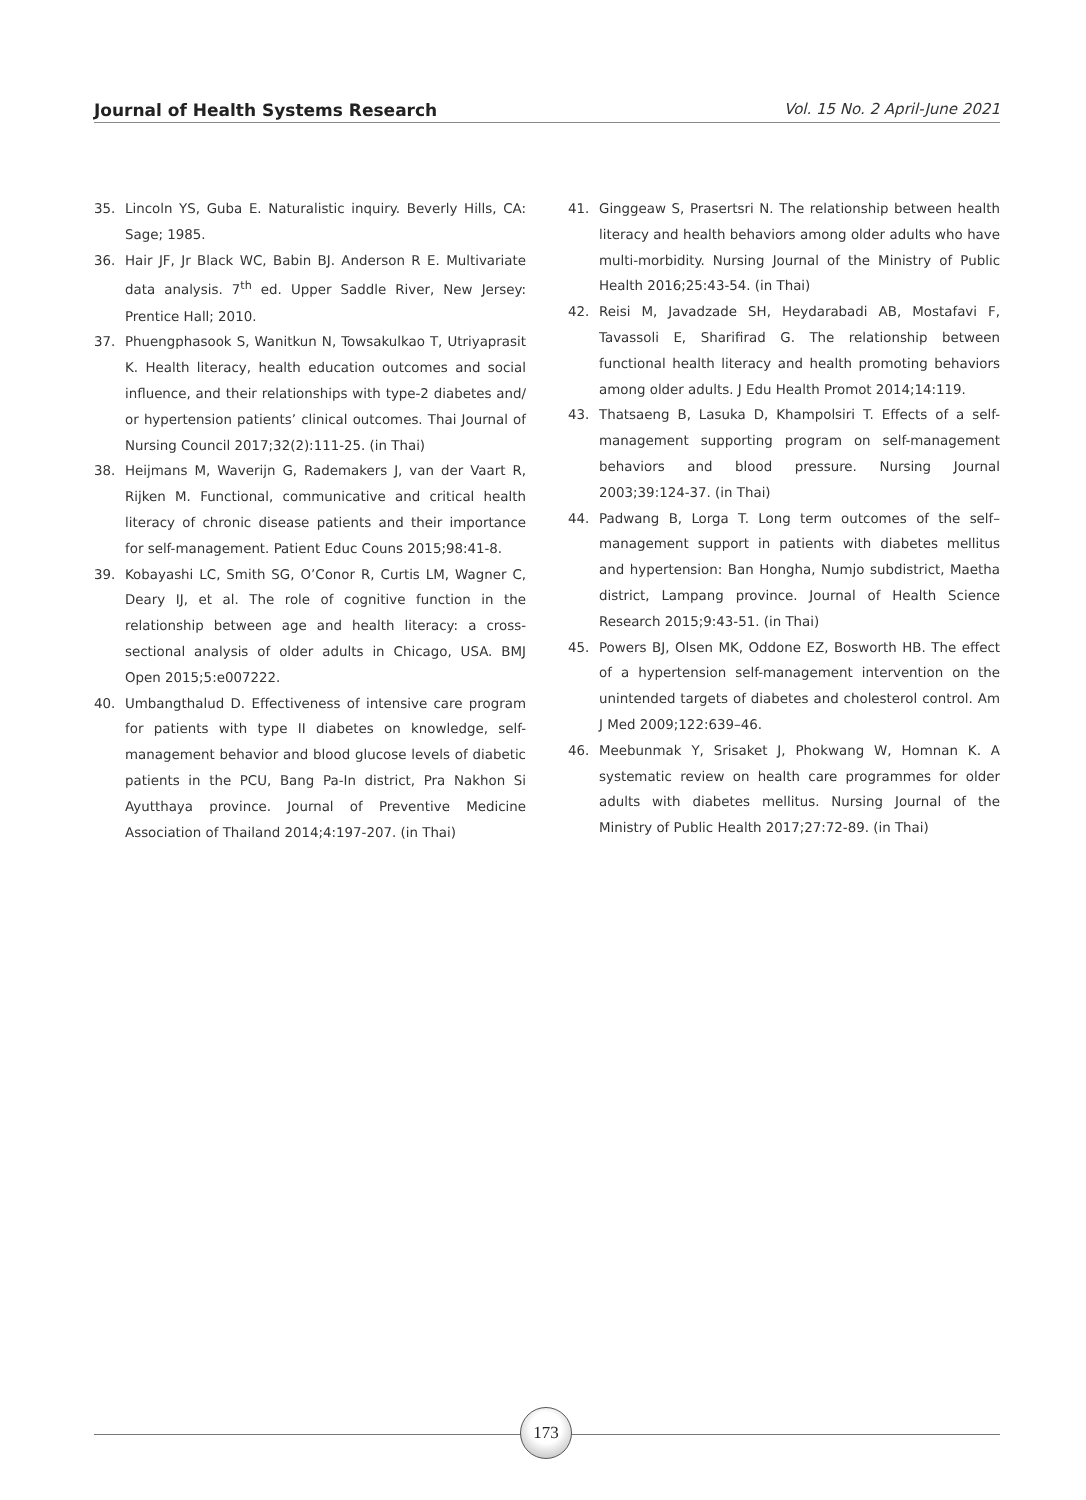Journal of Health Systems Research Vol. 15 No. 2 April-June 2021
35. Lincoln YS, Guba E. Naturalistic inquiry. Beverly Hills, CA: Sage; 1985.
36. Hair JF, Jr Black WC, Babin BJ. Anderson R E. Multivariate data analysis. 7<sup>th</sup> ed. Upper Saddle River, New Jersey: Prentice Hall; 2010.
37. Phuengphasook S, Wanitkun N, Towsakulkao T, Utriyaprasit K. Health literacy, health education outcomes and social influence, and their relationships with type-2 diabetes and/ or hypertension patients’ clinical outcomes. Thai Journal of Nursing Council 2017;32(2):111-25. (in Thai)
38. Heijmans M, Waverijn G, Rademakers J, van der Vaart R, Rijken M. Functional, communicative and critical health literacy of chronic disease patients and their importance for self-management. Patient Educ Couns 2015;98:41-8.
39. Kobayashi LC, Smith SG, O’Conor R, Curtis LM, Wagner C, Deary IJ, et al. The role of cognitive function in the relationship between age and health literacy: a cross-sectional analysis of older adults in Chicago, USA. BMJ Open 2015;5:e007222.
40. Umbangthalud D. Effectiveness of intensive care program for patients with type II diabetes on knowledge, self-management behavior and blood glucose levels of diabetic patients in the PCU, Bang Pa-In district, Pra Nakhon Si Ayutthaya province. Journal of Preventive Medicine Association of Thailand 2014;4:197-207. (in Thai)
41. Ginggeaw S, Prasertsri N. The relationship between health literacy and health behaviors among older adults who have multi-morbidity. Nursing Journal of the Ministry of Public Health 2016;25:43-54. (in Thai)
42. Reisi M, Javadzade SH, Heydarabadi AB, Mostafavi F, Tavassoli E, Sharifirad G. The relationship between functional health literacy and health promoting behaviors among older adults. J Edu Health Promot 2014;14:119.
43. Thatsaeng B, Lasuka D, Khampolsiri T. Effects of a self-management supporting program on self-management behaviors and blood pressure. Nursing Journal 2003;39:124-37. (in Thai)
44. Padwang B, Lorga T. Long term outcomes of the self–management support in patients with diabetes mellitus and hypertension: Ban Hongha, Numjo subdistrict, Maetha district, Lampang province. Journal of Health Science Research 2015;9:43-51. (in Thai)
45. Powers BJ, Olsen MK, Oddone EZ, Bosworth HB. The effect of a hypertension self-management intervention on the unintended targets of diabetes and cholesterol control. Am J Med 2009;122:639–46.
46. Meebunmak Y, Srisaket J, Phokwang W, Homnan K. A systematic review on health care programmes for older adults with diabetes mellitus. Nursing Journal of the Ministry of Public Health 2017;27:72-89. (in Thai)
173